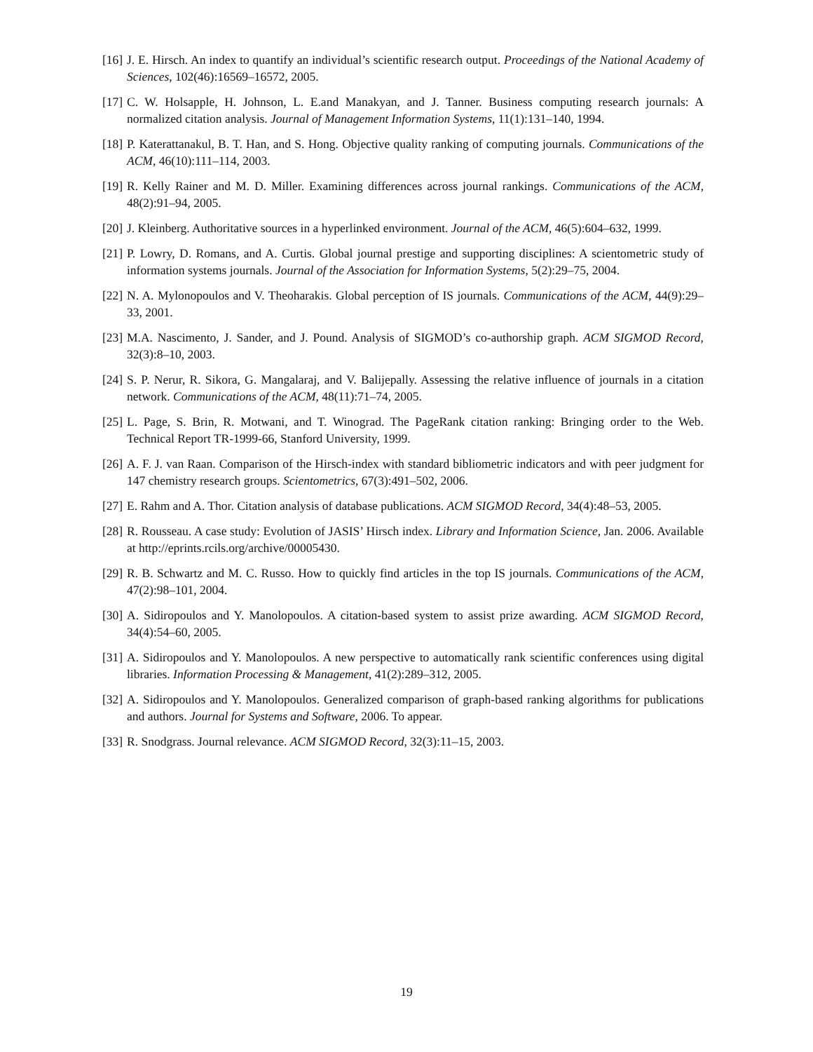[16] J. E. Hirsch. An index to quantify an individual’s scientific research output. Proceedings of the National Academy of Sciences, 102(46):16569–16572, 2005.
[17] C. W. Holsapple, H. Johnson, L. E.and Manakyan, and J. Tanner. Business computing research journals: A normalized citation analysis. Journal of Management Information Systems, 11(1):131–140, 1994.
[18] P. Katerattanakul, B. T. Han, and S. Hong. Objective quality ranking of computing journals. Communications of the ACM, 46(10):111–114, 2003.
[19] R. Kelly Rainer and M. D. Miller. Examining differences across journal rankings. Communications of the ACM, 48(2):91–94, 2005.
[20] J. Kleinberg. Authoritative sources in a hyperlinked environment. Journal of the ACM, 46(5):604–632, 1999.
[21] P. Lowry, D. Romans, and A. Curtis. Global journal prestige and supporting disciplines: A scientometric study of information systems journals. Journal of the Association for Information Systems, 5(2):29–75, 2004.
[22] N. A. Mylonopoulos and V. Theoharakis. Global perception of IS journals. Communications of the ACM, 44(9):29–33, 2001.
[23] M.A. Nascimento, J. Sander, and J. Pound. Analysis of SIGMOD’s co-authorship graph. ACM SIGMOD Record, 32(3):8–10, 2003.
[24] S. P. Nerur, R. Sikora, G. Mangalaraj, and V. Balijepally. Assessing the relative influence of journals in a citation network. Communications of the ACM, 48(11):71–74, 2005.
[25] L. Page, S. Brin, R. Motwani, and T. Winograd. The PageRank citation ranking: Bringing order to the Web. Technical Report TR-1999-66, Stanford University, 1999.
[26] A. F. J. van Raan. Comparison of the Hirsch-index with standard bibliometric indicators and with peer judgment for 147 chemistry research groups. Scientometrics, 67(3):491–502, 2006.
[27] E. Rahm and A. Thor. Citation analysis of database publications. ACM SIGMOD Record, 34(4):48–53, 2005.
[28] R. Rousseau. A case study: Evolution of JASIS’ Hirsch index. Library and Information Science, Jan. 2006. Available at http://eprints.rcils.org/archive/00005430.
[29] R. B. Schwartz and M. C. Russo. How to quickly find articles in the top IS journals. Communications of the ACM, 47(2):98–101, 2004.
[30] A. Sidiropoulos and Y. Manolopoulos. A citation-based system to assist prize awarding. ACM SIGMOD Record, 34(4):54–60, 2005.
[31] A. Sidiropoulos and Y. Manolopoulos. A new perspective to automatically rank scientific conferences using digital libraries. Information Processing & Management, 41(2):289–312, 2005.
[32] A. Sidiropoulos and Y. Manolopoulos. Generalized comparison of graph-based ranking algorithms for publications and authors. Journal for Systems and Software, 2006. To appear.
[33] R. Snodgrass. Journal relevance. ACM SIGMOD Record, 32(3):11–15, 2003.
19